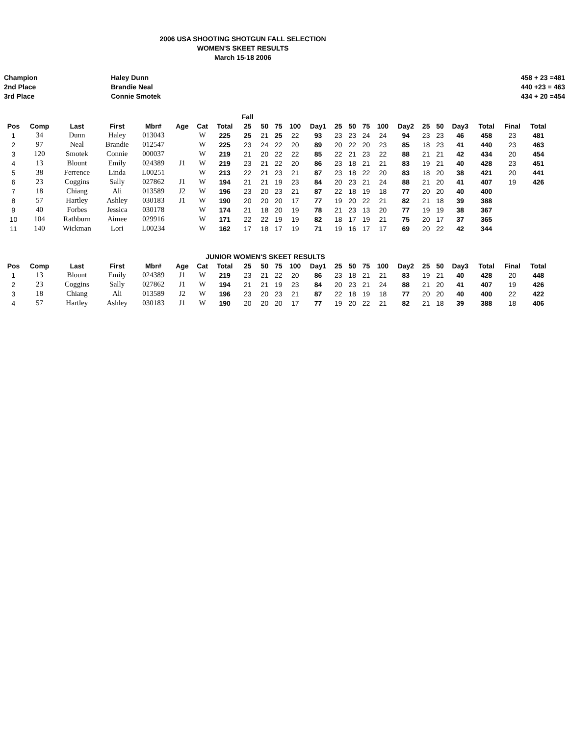2006 USA SHOOTING SHOTGUN FALL SELECTION
WOMEN'S SKEET RESULTS
March 15-18 2006
Champion
2nd Place
3rd Place
Haley Dunn
Brandie Neal
Connie Smotek
458 + 23 =481
440 +23 = 463
434 + 20 =454
| | | | | | | | | Fall | | | | | | | | | | | | | | | |
| --- | --- | --- | --- | --- | --- | --- | --- | --- | --- | --- | --- | --- | --- | --- | --- | --- | --- | --- | --- | --- | --- | --- | --- |
| Pos | Comp | Last | First | Mbr# | Age | Cat | Total | 25 | 50 | 75 | 100 | Day1 | 25 | 50 | 75 | 100 | Day2 | 25 | 50 | Day3 | Total | Final | Total |
| 1 | 34 | Dunn | Haley | 013043 | | W | 225 | 25 | 21 | 25 | 22 | 93 | 23 | 23 | 24 | 24 | 94 | 23 | 23 | 46 | 458 | 23 | 481 |
| 2 | 97 | Neal | Brandie | 012547 | | W | 225 | 23 | 24 | 22 | 20 | 89 | 20 | 22 | 20 | 23 | 85 | 18 | 23 | 41 | 440 | 23 | 463 |
| 3 | 120 | Smotek | Connie | 000037 | | W | 219 | 21 | 20 | 22 | 22 | 85 | 22 | 21 | 23 | 22 | 88 | 21 | 21 | 42 | 434 | 20 | 454 |
| 4 | 13 | Blount | Emily | 024389 | J1 | W | 219 | 23 | 21 | 22 | 20 | 86 | 23 | 18 | 21 | 21 | 83 | 19 | 21 | 40 | 428 | 23 | 451 |
| 5 | 38 | Ferrence | Linda | L00251 | | W | 213 | 22 | 21 | 23 | 21 | 87 | 23 | 18 | 22 | 20 | 83 | 18 | 20 | 38 | 421 | 20 | 441 |
| 6 | 23 | Coggins | Sally | 027862 | J1 | W | 194 | 21 | 21 | 19 | 23 | 84 | 20 | 23 | 21 | 24 | 88 | 21 | 20 | 41 | 407 | 19 | 426 |
| 7 | 18 | Chiang | Ali | 013589 | J2 | W | 196 | 23 | 20 | 23 | 21 | 87 | 22 | 18 | 19 | 18 | 77 | 20 | 20 | 40 | 400 | | |
| 8 | 57 | Hartley | Ashley | 030183 | J1 | W | 190 | 20 | 20 | 20 | 17 | 77 | 19 | 20 | 22 | 21 | 82 | 21 | 18 | 39 | 388 | | |
| 9 | 40 | Forbes | Jessica | 030178 | | W | 174 | 21 | 18 | 20 | 19 | 78 | 21 | 23 | 13 | 20 | 77 | 19 | 19 | 38 | 367 | | |
| 10 | 104 | Rathburn | Aimee | 029916 | | W | 171 | 22 | 22 | 19 | 19 | 82 | 18 | 17 | 19 | 21 | 75 | 20 | 17 | 37 | 365 | | |
| 11 | 140 | Wickman | Lori | L00234 | | W | 162 | 17 | 18 | 17 | 19 | 71 | 19 | 16 | 17 | 17 | 69 | 20 | 22 | 42 | 344 | | |
| | | | | | JUNIOR WOMEN'S SKEET RESULTS | | | | | | | | | | | | | | | | | | |
| Pos | Comp | Last | First | Mbr# | Age | Cat | Total | 25 | 50 | 75 | 100 | Day1 | 25 | 50 | 75 | 100 | Day2 | 25 | 50 | Day3 | Total | Final | Total |
| 1 | 13 | Blount | Emily | 024389 | J1 | W | 219 | 23 | 21 | 22 | 20 | 86 | 23 | 18 | 21 | 21 | 83 | 19 | 21 | 40 | 428 | 20 | 448 |
| 2 | 23 | Coggins | Sally | 027862 | J1 | W | 194 | 21 | 21 | 19 | 23 | 84 | 20 | 23 | 21 | 24 | 88 | 21 | 20 | 41 | 407 | 19 | 426 |
| 3 | 18 | Chiang | Ali | 013589 | J2 | W | 196 | 23 | 20 | 23 | 21 | 87 | 22 | 18 | 19 | 18 | 77 | 20 | 20 | 40 | 400 | 22 | 422 |
| 4 | 57 | Hartley | Ashley | 030183 | J1 | W | 190 | 20 | 20 | 20 | 17 | 77 | 19 | 20 | 22 | 21 | 82 | 21 | 18 | 39 | 388 | 18 | 406 |